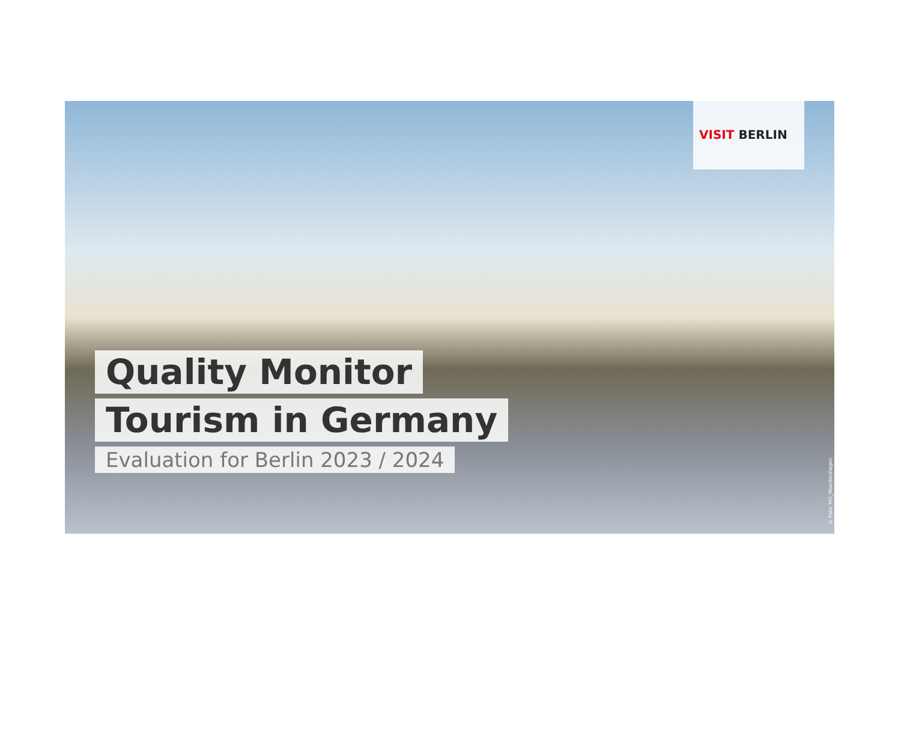VISIT BERLIN
Quality Monitor
Tourism in Germany
Evaluation for Berlin 2023 / 2024
© Foto: MO_Wuestenhagen